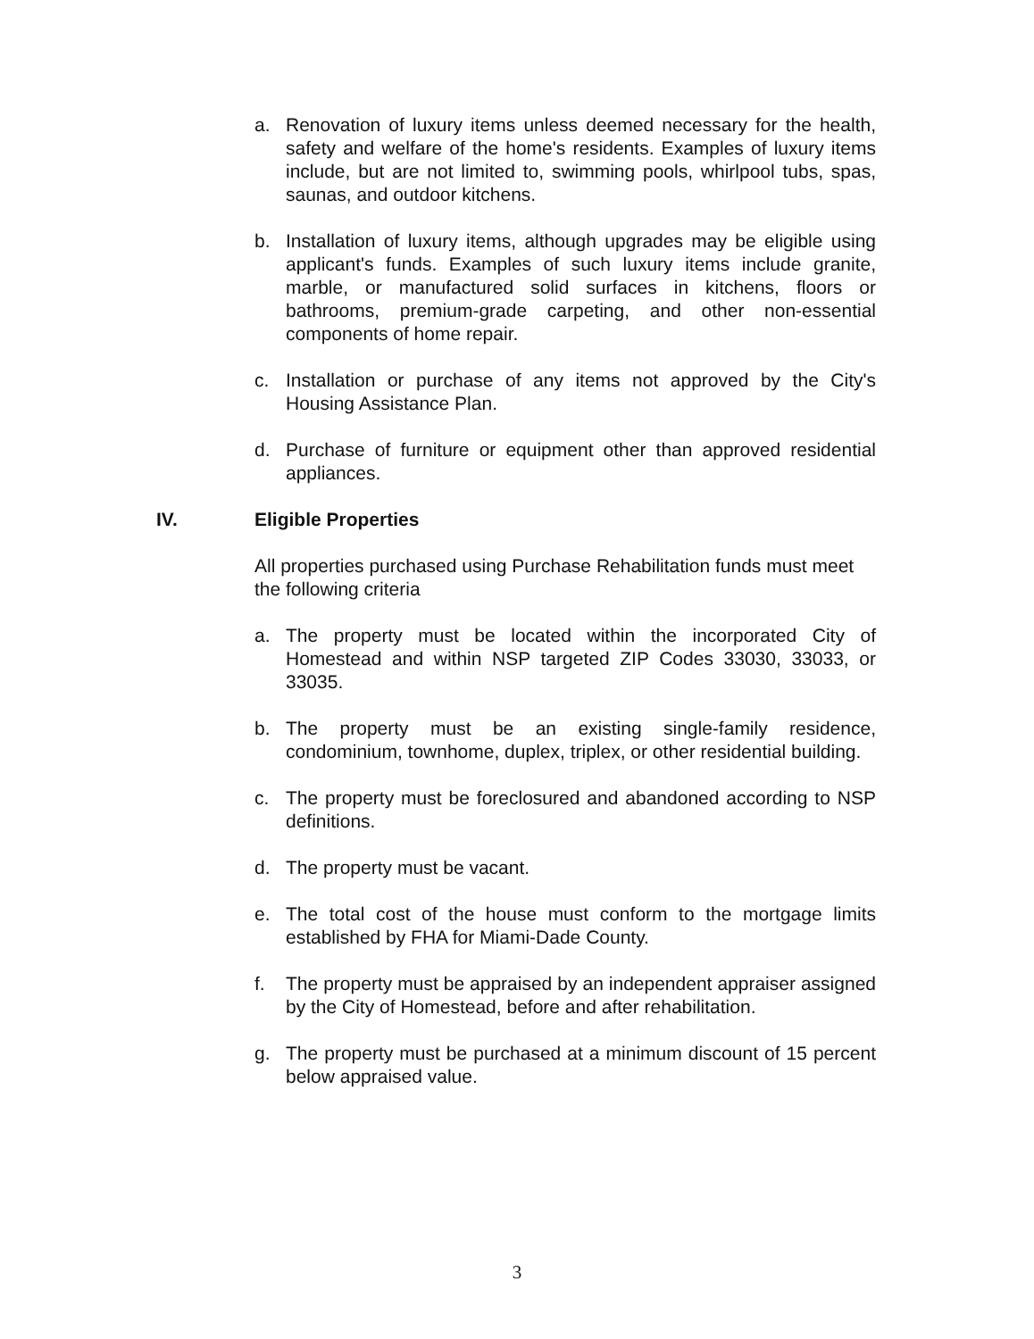a. Renovation of luxury items unless deemed necessary for the health, safety and welfare of the home's residents. Examples of luxury items include, but are not limited to, swimming pools, whirlpool tubs, spas, saunas, and outdoor kitchens.
b. Installation of luxury items, although upgrades may be eligible using applicant's funds. Examples of such luxury items include granite, marble, or manufactured solid surfaces in kitchens, floors or bathrooms, premium-grade carpeting, and other non-essential components of home repair.
c. Installation or purchase of any items not approved by the City's Housing Assistance Plan.
d. Purchase of furniture or equipment other than approved residential appliances.
IV. Eligible Properties
All properties purchased using Purchase Rehabilitation funds must meet the following criteria
a. The property must be located within the incorporated City of Homestead and within NSP targeted ZIP Codes 33030, 33033, or 33035.
b. The property must be an existing single-family residence, condominium, townhome, duplex, triplex, or other residential building.
c. The property must be foreclosured and abandoned according to NSP definitions.
d. The property must be vacant.
e. The total cost of the house must conform to the mortgage limits established by FHA for Miami-Dade County.
f. The property must be appraised by an independent appraiser assigned by the City of Homestead, before and after rehabilitation.
g. The property must be purchased at a minimum discount of 15 percent below appraised value.
3